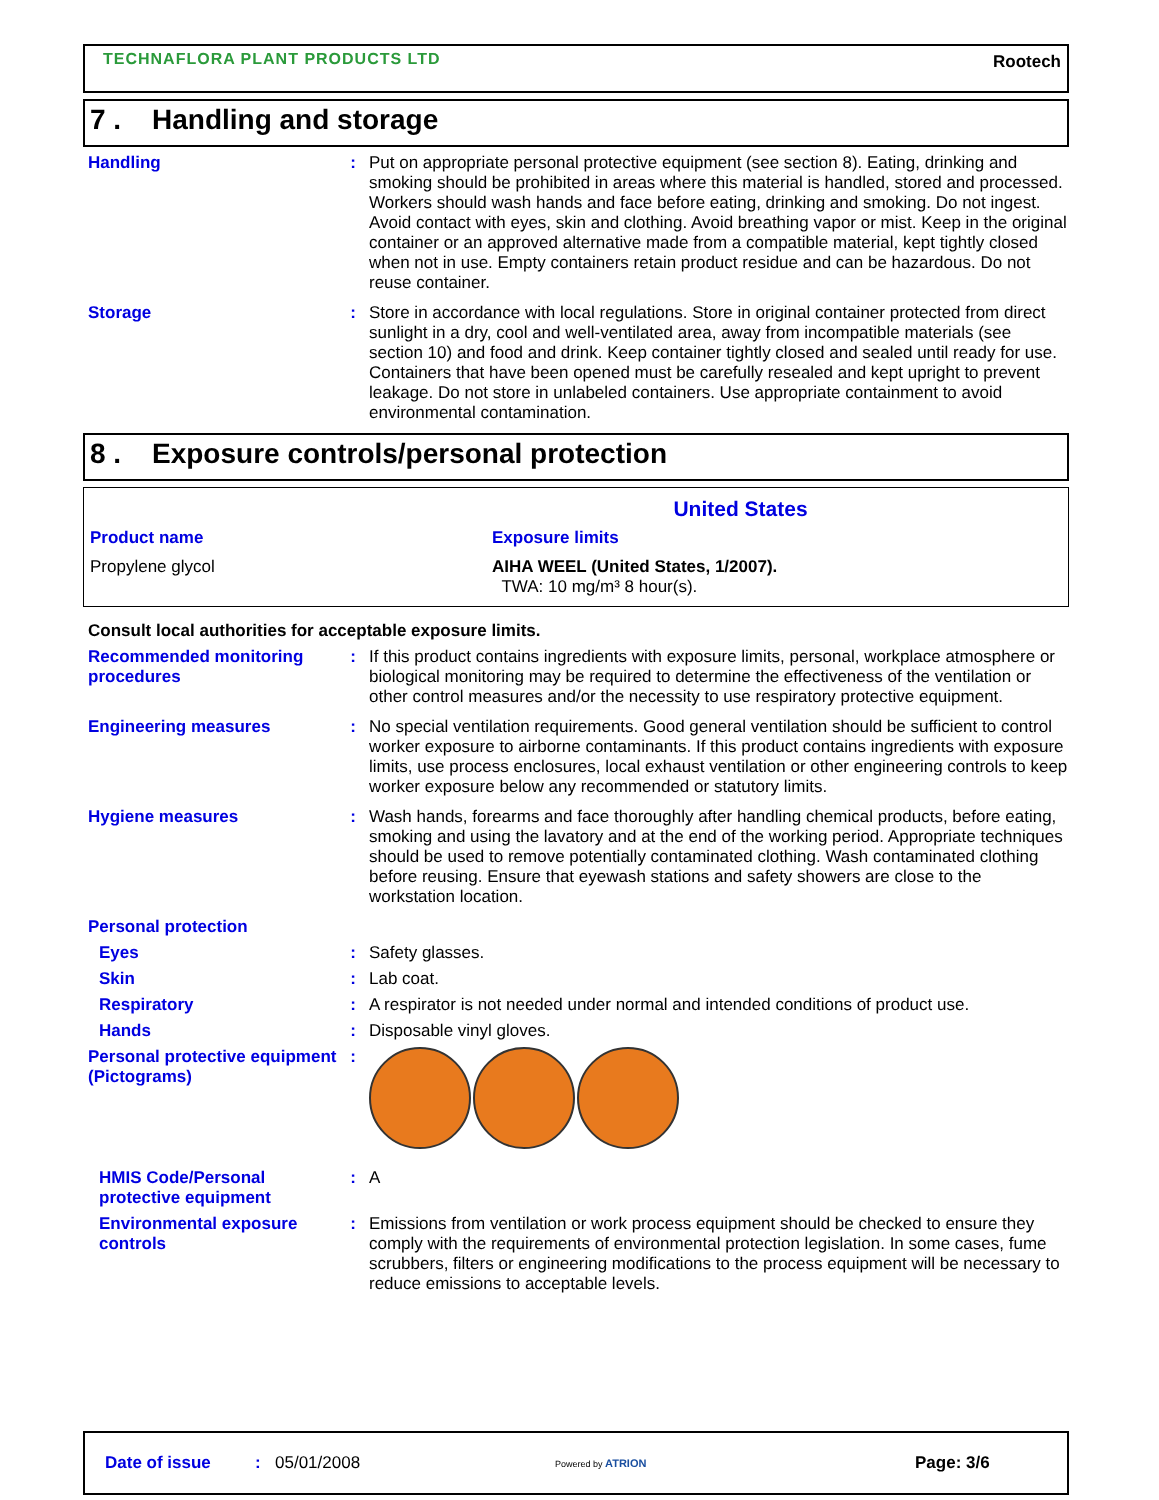TECHNAFLORA PLANT PRODUCTS LTD Rootech
7 . Handling and storage
Handling : Put on appropriate personal protective equipment (see section 8). Eating, drinking and smoking should be prohibited in areas where this material is handled, stored and processed. Workers should wash hands and face before eating, drinking and smoking. Do not ingest. Avoid contact with eyes, skin and clothing. Avoid breathing vapor or mist. Keep in the original container or an approved alternative made from a compatible material, kept tightly closed when not in use. Empty containers retain product residue and can be hazardous. Do not reuse container.
Storage : Store in accordance with local regulations. Store in original container protected from direct sunlight in a dry, cool and well-ventilated area, away from incompatible materials (see section 10) and food and drink. Keep container tightly closed and sealed until ready for use. Containers that have been opened must be carefully resealed and kept upright to prevent leakage. Do not store in unlabeled containers. Use appropriate containment to avoid environmental contamination.
8 . Exposure controls/personal protection
| United States | |
| --- | --- |
| Product name | Exposure limits |
| Propylene glycol | AIHA WEEL (United States, 1/2007). TWA: 10 mg/m³ 8 hour(s). |
Consult local authorities for acceptable exposure limits.
Recommended monitoring procedures
: If this product contains ingredients with exposure limits, personal, workplace atmosphere or biological monitoring may be required to determine the effectiveness of the ventilation or other control measures and/or the necessity to use respiratory protective equipment.
Engineering measures : No special ventilation requirements. Good general ventilation should be sufficient to control worker exposure to airborne contaminants. If this product contains ingredients with exposure limits, use process enclosures, local exhaust ventilation or other engineering controls to keep worker exposure below any recommended or statutory limits.
Hygiene measures : Wash hands, forearms and face thoroughly after handling chemical products, before eating, smoking and using the lavatory and at the end of the working period. Appropriate techniques should be used to remove potentially contaminated clothing. Wash contaminated clothing before reusing. Ensure that eyewash stations and safety showers are close to the workstation location.
Personal protection
Eyes : Safety glasses.
Skin : Lab coat.
Respiratory : A respirator is not needed under normal and intended conditions of product use.
Hands : Disposable vinyl gloves.
Personal protective equipment (Pictograms)
:
HMIS Code/Personal protective equipment
: A
Environmental exposure controls
: Emissions from ventilation or work process equipment should be checked to ensure they comply with the requirements of environmental protection legislation. In some cases, fume scrubbers, filters or engineering modifications to the process equipment will be necessary to reduce emissions to acceptable levels.
Date of issue: 05/01/2008 Powered by ATRION Page: 3/6